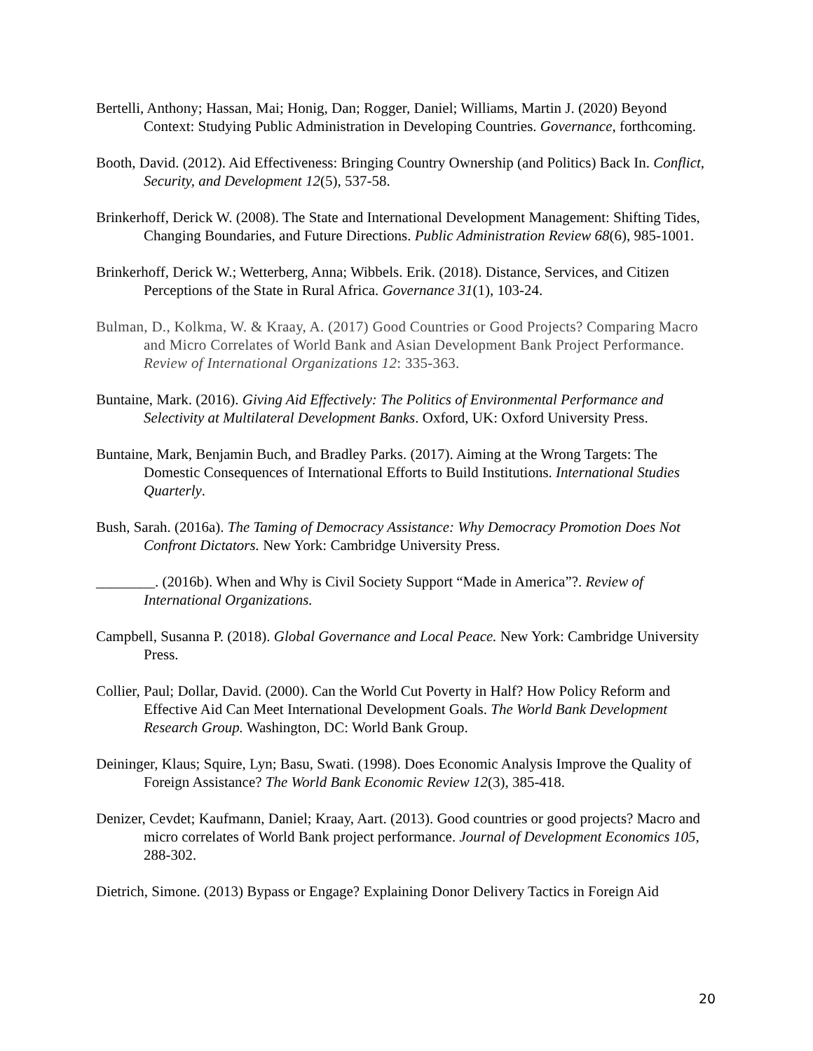Bertelli, Anthony; Hassan, Mai; Honig, Dan; Rogger, Daniel; Williams, Martin J. (2020) Beyond Context: Studying Public Administration in Developing Countries. Governance, forthcoming.
Booth, David. (2012). Aid Effectiveness: Bringing Country Ownership (and Politics) Back In. Conflict, Security, and Development 12(5), 537-58.
Brinkerhoff, Derick W. (2008). The State and International Development Management: Shifting Tides, Changing Boundaries, and Future Directions. Public Administration Review 68(6), 985-1001.
Brinkerhoff, Derick W.; Wetterberg, Anna; Wibbels. Erik. (2018). Distance, Services, and Citizen Perceptions of the State in Rural Africa. Governance 31(1), 103-24.
Bulman, D., Kolkma, W. & Kraay, A. (2017) Good Countries or Good Projects? Comparing Macro and Micro Correlates of World Bank and Asian Development Bank Project Performance. Review of International Organizations 12: 335-363.
Buntaine, Mark. (2016). Giving Aid Effectively: The Politics of Environmental Performance and Selectivity at Multilateral Development Banks. Oxford, UK: Oxford University Press.
Buntaine, Mark, Benjamin Buch, and Bradley Parks. (2017). Aiming at the Wrong Targets: The Domestic Consequences of International Efforts to Build Institutions. International Studies Quarterly.
Bush, Sarah. (2016a). The Taming of Democracy Assistance: Why Democracy Promotion Does Not Confront Dictators. New York: Cambridge University Press.
________. (2016b). When and Why is Civil Society Support “Made in America”?. Review of International Organizations.
Campbell, Susanna P. (2018). Global Governance and Local Peace. New York: Cambridge University Press.
Collier, Paul; Dollar, David. (2000). Can the World Cut Poverty in Half? How Policy Reform and Effective Aid Can Meet International Development Goals. The World Bank Development Research Group. Washington, DC: World Bank Group.
Deininger, Klaus; Squire, Lyn; Basu, Swati. (1998). Does Economic Analysis Improve the Quality of Foreign Assistance? The World Bank Economic Review 12(3), 385-418.
Denizer, Cevdet; Kaufmann, Daniel; Kraay, Aart. (2013). Good countries or good projects? Macro and micro correlates of World Bank project performance. Journal of Development Economics 105, 288-302.
Dietrich, Simone. (2013) Bypass or Engage? Explaining Donor Delivery Tactics in Foreign Aid
20